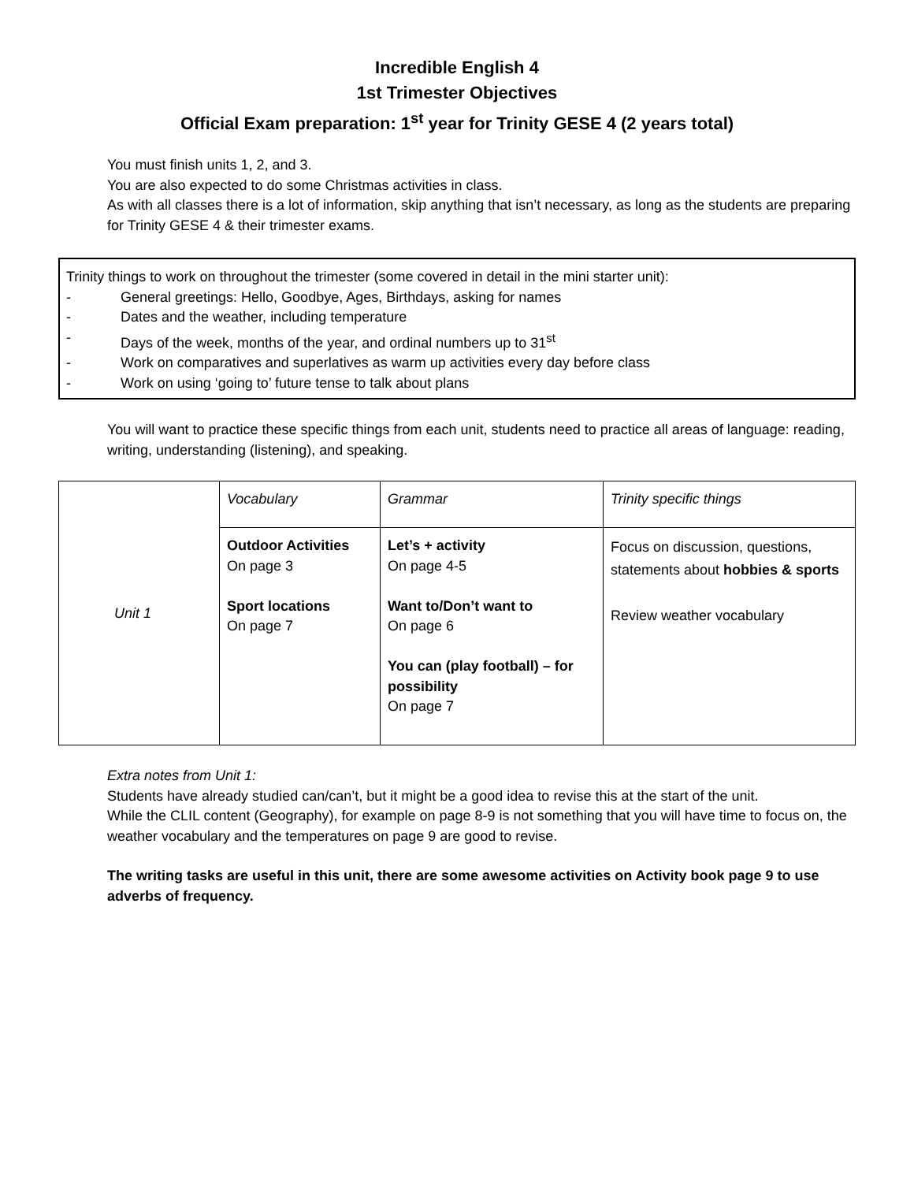Incredible English 4
1st Trimester Objectives
Official Exam preparation: 1<sup>st</sup> year for Trinity GESE 4 (2 years total)
You must finish units 1, 2, and 3.
You are also expected to do some Christmas activities in class.
As with all classes there is a lot of information, skip anything that isn’t necessary, as long as the students are preparing for Trinity GESE 4 & their trimester exams.
Trinity things to work on throughout the trimester (some covered in detail in the mini starter unit):
- General greetings: Hello, Goodbye, Ages, Birthdays, asking for names
- Dates and the weather, including temperature
- Days of the week, months of the year, and ordinal numbers up to 31<sup>st</sup>
- Work on comparatives and superlatives as warm up activities every day before class
- Work on using ‘going to’ future tense to talk about plans
You will want to practice these specific things from each unit, students need to practice all areas of language: reading, writing, understanding (listening), and speaking.
| Unit 1 | Vocabulary | Grammar | Trinity specific things |
| | Outdoor Activities On page 3 Sport locations On page 7 | Let’s + activity On page 4-5 Want to/Don’t want to On page 6 You can (play football) – for possibility On page 7 | Focus on discussion, questions, statements about hobbies & sports Review weather vocabulary |
Extra notes from Unit 1:
Students have already studied can/can’t, but it might be a good idea to revise this at the start of the unit.
While the CLIL content (Geography), for example on page 8-9 is not something that you will have time to focus on, the weather vocabulary and the temperatures on page 9 are good to revise.
The writing tasks are useful in this unit, there are some awesome activities on Activity book page 9 to use adverbs of frequency.